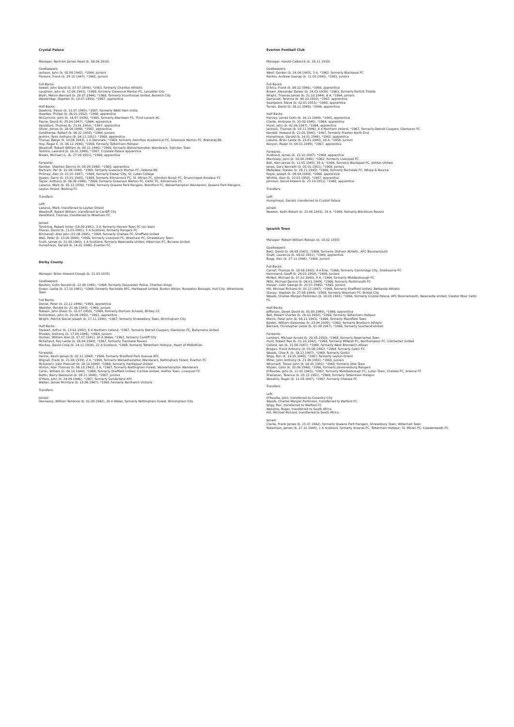Crystal Palace
Manager: Bertram James Head (b. 06.06.1916)
Goalkeepers:
Jackson, John (b. 05.09.1942), *1964, Juniors
Parsons, Frank (b. 29.10.1947), *1965, Juniors
Full Backs:
Sewell, John David (b. 07.07.1936), *1963, formerly Charlton Athletic
Loughlan, John (b. 12.06.1943), *1968, formerly Greenock Morton FC, Leicester City
Blyth, Melvin Bernard (b. 28.07.1944), *1968, formerly Scunthorpe United, Norwich City
Wooldridge, Stephen (b. 18.07.1950), *1967, apprentice
Half Backs:
Dawkins, Trevor (b. 11.07.1945), *1967, formerly West Ham Unite
Hoadley, Philipp (b. 06.01.1952), *1968, apprentice
McCormick, John (b. 18.07.1936), *1965, formerly Aberdeen FC, Third Lanark AC
Payne, David (b. 25.04.1947), *1964, apprentice
Vansittart, Thomas (b. 23.01.1950), *1967, apprentice
Oliver, James (b. 28.08.1949), *1967, apprentice
Goldthorpe, Robert (b. 06.12.1950), *1968, Juniors
Jenkins, Ross Anthony (b. 04.11.1951), *1968, apprentice
Thorup, Børge (b. 10.04.1943), 1 A Denmark, *1969, formerly Hamilton Academical FC, Greenock Morton FC, Brønshøj BK
Hoy, Roger E. (b. 06.12.1946), *1968, formerly Tottenham Hotspur
Woodruff, Robert William (b. 09.11.1940), *1966, formerly Wolverhampton Wanderers, Swindon Town
Tomlins, Leonard (b. 16.01.1949), *1967, Crystale Palace apprentice
Brown, Michael J.L. (b. 27.09.1951), *1969, apprentice
Forwards:
Kember, Stephen Dennis (b. 08.09.1948), *1965, apprentice
Bartram, Per (b. 01.08.1944), *1969, formerly Greenock Morton FC, Odense BK
Pinkney, Alan (b. 01.01.1947), *1969, formerly Exeter City, St. Lukes College
Queen, Gerry (b. 15.01.1945), *1969, formerly Kilmarnock FC, St. Mirren FC, Johnston Burgh FC, Drumchapel Amateur FC
Taylor, Anthony (b. 06.09.1946), *1968, formerly Greenock Morton FC, Celtic FC, Kilmarnock FC
Lazarus, Mark (b. 05.12.1938), *1968, formerly Queens Park Rangers, Brentford FC, Wolverhampton Wanderers, Queens Park Rangers, Leyton Orient, Barking FC
Transfers:
Left:
Lazarus, Mark, transferred to Leyton Orient
Woodruff, Robert William, transferred to Cardiff City
Vansittard, Thomas, transferred to Wrexham FC
Joined:
Tambling, Robert Victor (18.09.1941), 3 A, formerly Havant Town FC (on loan)
Provan, David (b. 11.03.1941), 5 A Scotland, formerly Rangers FC
Birchenall, Alan John (22.08.1945), *1969, formerly Chelsea FC, Sheffield United
Wall, Peter (b. 13.09.1944), *1966, formerly Liverpool FC, Wrexham FC, Shrewsbury Town
Scott, James (b. 21.08.1940), 1 A Scotland, formerly Newcastle United, Hibernian FC, Bo'ness United
Humphreys, Gerald (b. 14.01.1946), Everton FC
Derby County
Manager: Brian Howard Clough (b. 21.03.1935)
Goalkeepers:
Boulton, Colin Donald (b. 12.09.1945), *1964, formerly Gloucester Police, Charlton Kings
Green, Leslie (b. 17.10.1941), *1968, formerly Rochdale AFC, Hartlepool United, Burton Albion, Nuneaton Borough, Hull City, Atherstone Town
Full Backs:
Daniel, Peter (b. 22.12.1946), *1965, apprentice
Webster, Ronald (b. 21.06.1943), *1960, Juniors
Robson, John Dixon (b. 15.07.1950), *1969, formerly Durham Schools, Birtley CC
Richardson, John (b. 20.04.1945), *1962, apprentice
Wright, Patrick Daniel Joseph (b. 17.11.1940), *1967, formerly Shreswbury Town, Birmingham City
Half Backs:
Stewart, Arthur (b. 13.01.1942), 6 A Northern Ireland, *1967, formerly Detroit Cougars, Glentoran FC, Ballymena United
Rhodes, Anthony (b. 17.09.1946), *1964, Juniors
Durban, William Alan (b. 07.07.1941), 10 A Wales, *1963, formerly Cardiff City
McFarland, Roy Leslie (b. 05.04.1948), *1967, formerly Tranmere Rovers
Mackay, David Craig (b. 14.11.1934), 22 A Scotland, *1968, formerly Tottenham Hotspur, Heart of Midlothian
Forwards:
Hector, Kevin James (b. 02.11.1944), *1966, formerly Bradford Park Avenue AFC
Wignall, Frank (b. 21.08.1939), 2 A, *1969, formerly Wolverhampton Wanderers, Nottingham Forest, Everton FC
McGovern, John Prescott (b. 28.10.1949), *1968, formerly Hartlepool United
Hinton, Alan Thomas (b. 06.10,1942), 3 A, *1967, formerly Nottingham Forest, Wolverhampton Wanderers
Carlin, William (b. 06.10.1940), *1968, formerly Sheffield United, Carlisle United, Halifax Town, Liverpool FC
Butlin, Barry Desmond (b. 09.11.1949), *1967, Juniors
O'Hare, John (b. 24.09.1946), *1967, formerly Sunderland AFC
Walker, James McIntyre (b. 10.06.1947), *1968, formerly Northwich Victoria
Transfers:
Joined:
Hennessy, William Terrence (b. 01.09.1942), 28 A Wales, formerly Nottingham Forest, Birmingham City
Everton Football Club
Manager: Harold Catterick (b. 26.11.1919)
Goalkeepers:
West, Gordon (b. 24.04.1943), 3 A, *1962, formerly Blackpool FC
Rankin, Andrew George (b. 11.05.1945), *1963, Juniors
Full Backs:
D'Arcy, Frank (b. 08.12.1946), *1966, apprentice
Brown, Alexander Dewar (b. 24.03.1939), *1963, formerly Partick Thistle
Wright, Thomas James (b. 21.10.1944), 6 A, *1964, Juniors
Darracott, Terence (b. 06.10.1950), *1967, apprentice
Seargeant, Steve (b. 02.01.1951), *1969, apprentice
Turner, David (b. 26.12.1948), *1966, apprentice
Half Backs:
Harvey, James Colin (b. 16.11.1944), *1963, apprentice
Clarke, Ambrose (b. 10.09.1945), *1964, apprentice
Hurst, John (b. 02.06.1947), *1964, apprentice
Jackson, Thomas (b. 03.11.1946), 4 A Northern Ireland, *1967, formerly Detroit Cougars, Glentoran FC
Kendall, Howard (b. 22.05.1946), *1967, formerly Preston North End
Humphreys, Gerald (b. 14.01.1946), *1965, apprentice
Labone, Brian Leslie (b. 23.01.1940), 18 A, *1958, Juniors
Kenyon, Roger (b. 04.01.1949), *1967, apprentice
Forwards:
Husband, James (b. 15.10.1947), *1964, apprentice
Morrissey, John (b. 18.04.1940), *1962, formerly Liverpool FC
Ball, Alan James (b. 12.05.1945), 35 A, *1966, formerly Blackpool FC, Ashton United
Jones, Gary Kenneth (b. 05.01.1951), *1968, Juniors
Melledew, Steven (b. 28.11.1945), *1966, formerly Rochdale FC, Whipp & Bourne
Royle, Joseph (b. 08.04.1949), *1966, apprentice
Whittle, Alan (b. 10.03.1950), *1967, apprentice
Johnson, David Edward (b. 23.10.1951), *1969, apprentice
Transfers:
Left:
Humphreys, Gerald, transferred to Crystal Palace
Joined:
Newton, Keith Robert (b. 23.06.1941), 19 A, *1969, formerly Blackburn Rovers
Ipswich Town
Manager: Robert William Robson (b. 18.02.1933)
Goalkeepers:
Best, David (b. 06.09.1943), *1968, formerly Oldham Athletic, AFC Bournemouth
Sivell, Laurence (b. 08.02.1951), *1969, apprentice
Bugg, Alec (b. 27.11.1948), *1968, Juniors
Full Backs:
Carroll, Thomas (b. 18.08.1942), 4 A Eire, *1966, formerly Cambridge City, Shelbourne FC
Hammond, Geoff (b. 24.03.1950), *1969, Juniors
McNeil, Michael (b. 07.02.1940), 9 A, *1964, formerly Middlesbrough FC
Mills, Michael Dennis (b. 04.01.1949), *1966, formerly Portsmouth FC
Harper, Colin George (b. 25.07.1946), *1965, Juniors
Hill, Michael Richard (b. 03.12.1947), *1969, formerly Sheffield United, Bethesda Athletic
Stacey, Stephen (b. 27.08.1944), *1969, formerly Wrexham FC, Bristol City
Woods, Charles Morgan Parkinson (b. 18.03.1941), *1966, formerly Crystal Palace, AFC Bournemouth, Newcastle United, Cleator Moor Celtic FC
Half Backs:
Jefferson, Derek David (b. 05.09.1948), *1966, apprentice
Bell, Robert Charles (b. 26.10.1950), *1968, formerly Tottenham Hotspur
Morris, Peter John (b. 08.11.1943), *1968, formerly Mansfield Town
Baxter, William Alexander (b. 23.04.1939), *1960, formerly Broxburn Athletic
Barnard, Christopher Leslie (b. 01.08.1947), *1966, formerly Southend United
Forwards:
Lambert, Michael Arnold (b. 20.05.1950), *1968, formerly Newmarket Town
Hunt, Robert Rex (b. 01.10.1942), *1968, formerly Millwall FC, Northampton FC, Colchester United
Collard, Ian (b. 31.08.1947), *1969, formerly West Bromwich Albion
Brogan, Frank Anthony (b. 03.08.1942), *1964, formerly Celtic FC
Woods, Clive R. (b. 18.12.1947), *1969, formerly Gothic
Wigg, Ron (b. 18.05.1949), *1967, formerly Leyton Orient
Miller, John Anthony (b. 21.09.1950), *1968, Juniors
Whymark, Trevor John (b. 04.05.1950), *1969, formerly Diss Town
Viljoen, Colin (b. 20.06.1948), *1966, formerly Johannesburg Rangers
O'Rourke, John (b. 11.02.1945), *1967, formerly Middlesbrough FC, Luton Town, Chelsea FC, Arsenal FC
Shanahan, Terence (b. 05.12.1951), *1969, formerly Tottenham Hotspur
Wosahlo, Roger (b. 11.09.1947), *1967, formerly Chelsea FC
Transfers:
Left:
O'Rourke, John, transferred to Coventry City
Woods, Charles Morgan Parkinson, transferred to Watford FC
Wigg, Ron, transferred to Watford FC
Wosahlo, Roger, transferred to South Africa
Hill, Michael Richard, transferred to South Africa
Joined:
Clarke, Frank James (b. 15.07.1942), formerly Queens Park Rangers, Shrewsbury Town, Willenhall Town
Robertson, James (b. 17.12.1944), 1 A Scotland, formerly Arsenal FC, Tottenham Hotspur, St. Mirren FC, Cowdenbeath FC